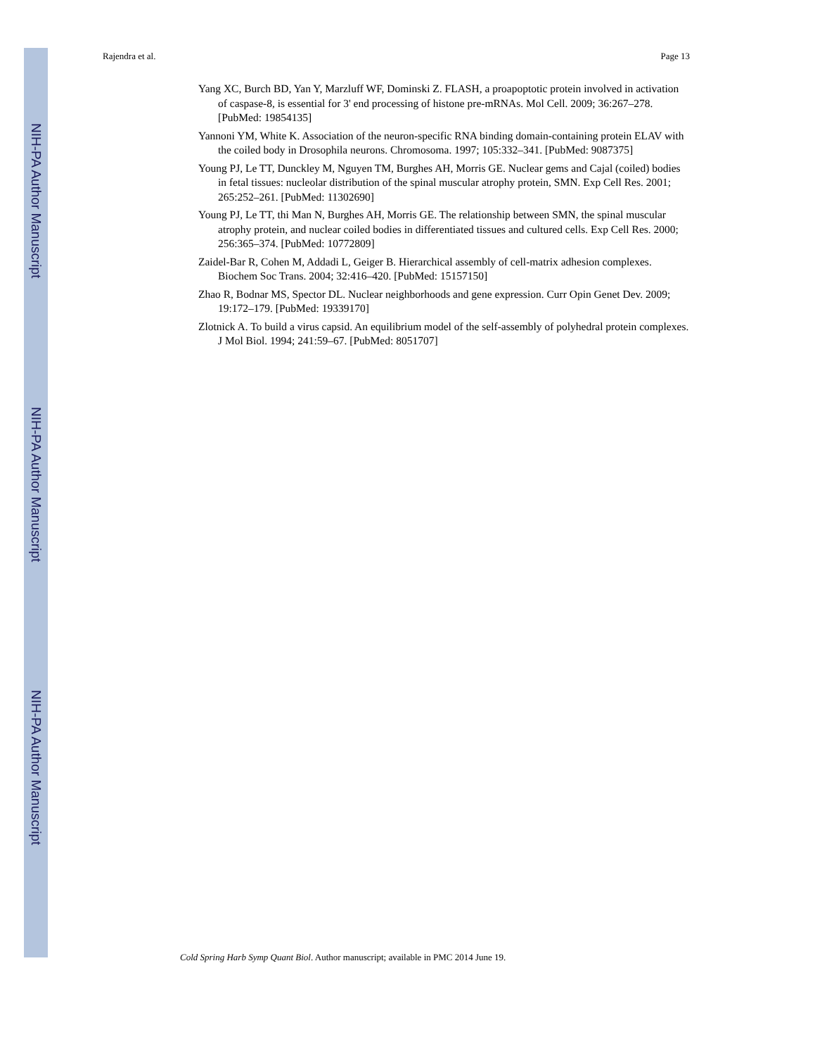NIH-PA Author Manuscript
NIH-PA Author Manuscript
NIH-PA Author Manuscript
Rajendra et al. Page 13
Yang XC, Burch BD, Yan Y, Marzluff WF, Dominski Z. FLASH, a proapoptotic protein involved in activation of caspase-8, is essential for 3' end processing of histone pre-mRNAs. Mol Cell. 2009; 36:267–278. [PubMed: 19854135]
Yannoni YM, White K. Association of the neuron-specific RNA binding domain-containing protein ELAV with the coiled body in Drosophila neurons. Chromosoma. 1997; 105:332–341. [PubMed: 9087375]
Young PJ, Le TT, Dunckley M, Nguyen TM, Burghes AH, Morris GE. Nuclear gems and Cajal (coiled) bodies in fetal tissues: nucleolar distribution of the spinal muscular atrophy protein, SMN. Exp Cell Res. 2001; 265:252–261. [PubMed: 11302690]
Young PJ, Le TT, thi Man N, Burghes AH, Morris GE. The relationship between SMN, the spinal muscular atrophy protein, and nuclear coiled bodies in differentiated tissues and cultured cells. Exp Cell Res. 2000; 256:365–374. [PubMed: 10772809]
Zaidel-Bar R, Cohen M, Addadi L, Geiger B. Hierarchical assembly of cell-matrix adhesion complexes. Biochem Soc Trans. 2004; 32:416–420. [PubMed: 15157150]
Zhao R, Bodnar MS, Spector DL. Nuclear neighborhoods and gene expression. Curr Opin Genet Dev. 2009; 19:172–179. [PubMed: 19339170]
Zlotnick A. To build a virus capsid. An equilibrium model of the self-assembly of polyhedral protein complexes. J Mol Biol. 1994; 241:59–67. [PubMed: 8051707]
Cold Spring Harb Symp Quant Biol. Author manuscript; available in PMC 2014 June 19.